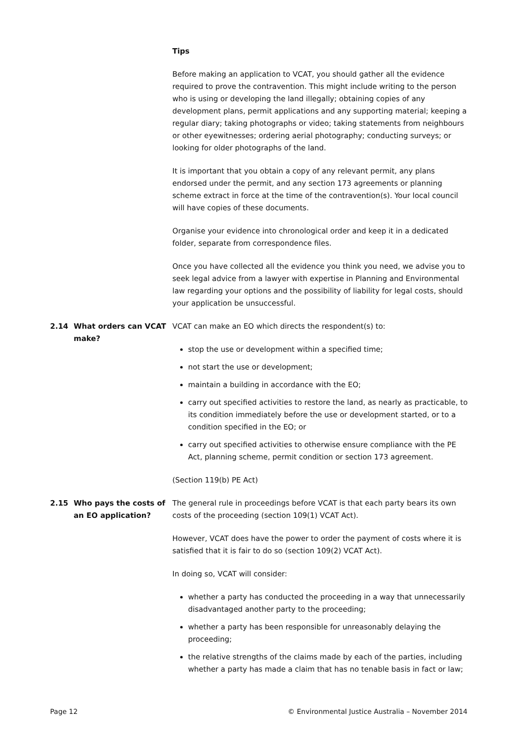Tips
Before making an application to VCAT, you should gather all the evidence required to prove the contravention. This might include writing to the person who is using or developing the land illegally; obtaining copies of any development plans, permit applications and any supporting material; keeping a regular diary; taking photographs or video; taking statements from neighbours or other eyewitnesses; ordering aerial photography; conducting surveys; or looking for older photographs of the land.
It is important that you obtain a copy of any relevant permit, any plans endorsed under the permit, and any section 173 agreements or planning scheme extract in force at the time of the contravention(s). Your local council will have copies of these documents.
Organise your evidence into chronological order and keep it in a dedicated folder, separate from correspondence files.
Once you have collected all the evidence you think you need, we advise you to seek legal advice from a lawyer with expertise in Planning and Environmental law regarding your options and the possibility of liability for legal costs, should your application be unsuccessful.
2.14 What orders can VCAT make? VCAT can make an EO which directs the respondent(s) to:
stop the use or development within a specified time;
not start the use or development;
maintain a building in accordance with the EO;
carry out specified activities to restore the land, as nearly as practicable, to its condition immediately before the use or development started, or to a condition specified in the EO; or
carry out specified activities to otherwise ensure compliance with the PE Act, planning scheme, permit condition or section 173 agreement.
(Section 119(b) PE Act)
2.15 Who pays the costs of an EO application?
The general rule in proceedings before VCAT is that each party bears its own costs of the proceeding (section 109(1) VCAT Act).
However, VCAT does have the power to order the payment of costs where it is satisfied that it is fair to do so (section 109(2) VCAT Act).
In doing so, VCAT will consider:
whether a party has conducted the proceeding in a way that unnecessarily disadvantaged another party to the proceeding;
whether a party has been responsible for unreasonably delaying the proceeding;
the relative strengths of the claims made by each of the parties, including whether a party has made a claim that has no tenable basis in fact or law;
Page 12 © Environmental Justice Australia – November 2014